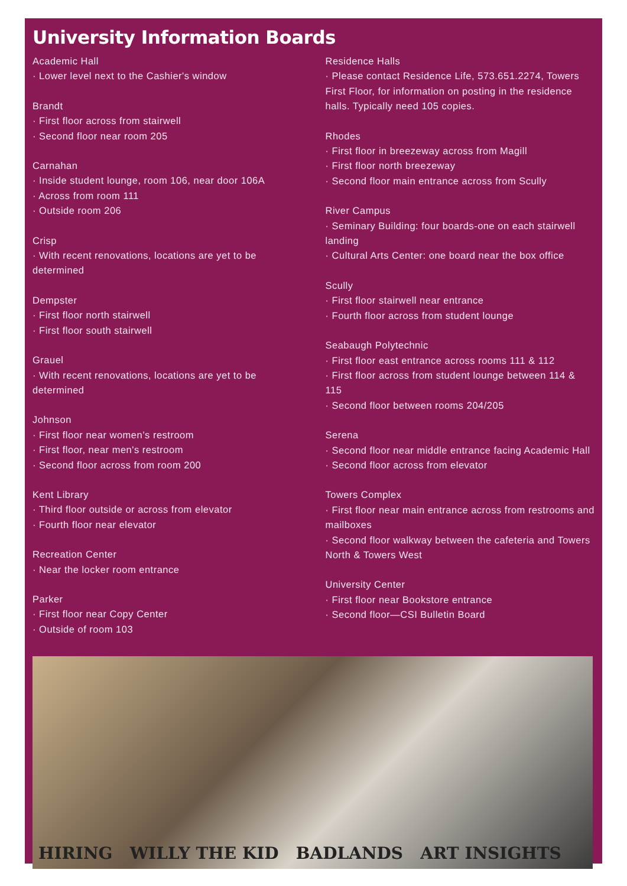University Information Boards
Academic Hall
· Lower level next to the Cashier's window
Brandt
· First floor across from stairwell
· Second floor near room 205
Carnahan
· Inside student lounge, room 106, near door 106A
· Across from room 111
· Outside room 206
Crisp
· With recent renovations, locations are yet to be determined
Dempster
· First floor north stairwell
· First floor south stairwell
Grauel
· With recent renovations, locations are yet to be determined
Johnson
· First floor near women’s restroom
· First floor, near men's restroom
· Second floor across from room 200
Kent Library
· Third floor outside or across from elevator
· Fourth floor near elevator
Recreation Center
· Near the locker room entrance
Parker
· First floor near Copy Center
· Outside of room 103
Residence Halls
· Please contact Residence Life, 573.651.2274, Towers First Floor, for information on posting in the residence halls. Typically need 105 copies.
Rhodes
· First floor in breezeway across from Magill
· First floor north breezeway
· Second floor main entrance across from Scully
River Campus
· Seminary Building: four boards-one on each stairwell landing
· Cultural Arts Center: one board near the box office
Scully
· First floor stairwell near entrance
· Fourth floor across from student lounge
Seabaugh Polytechnic
· First floor east entrance across rooms 111 & 112
· First floor across from student lounge between 114 & 115
· Second floor between rooms 204/205
Serena
· Second floor near middle entrance facing Academic Hall
· Second floor across from elevator
Towers Complex
· First floor near main entrance across from restrooms and mailboxes
· Second floor walkway between the cafeteria and Towers North & Towers West
University Center
· First floor near Bookstore entrance
· Second floor—CSI Bulletin Board
HIRING WILLY THE KID BADLANDS ART INSIGHTS